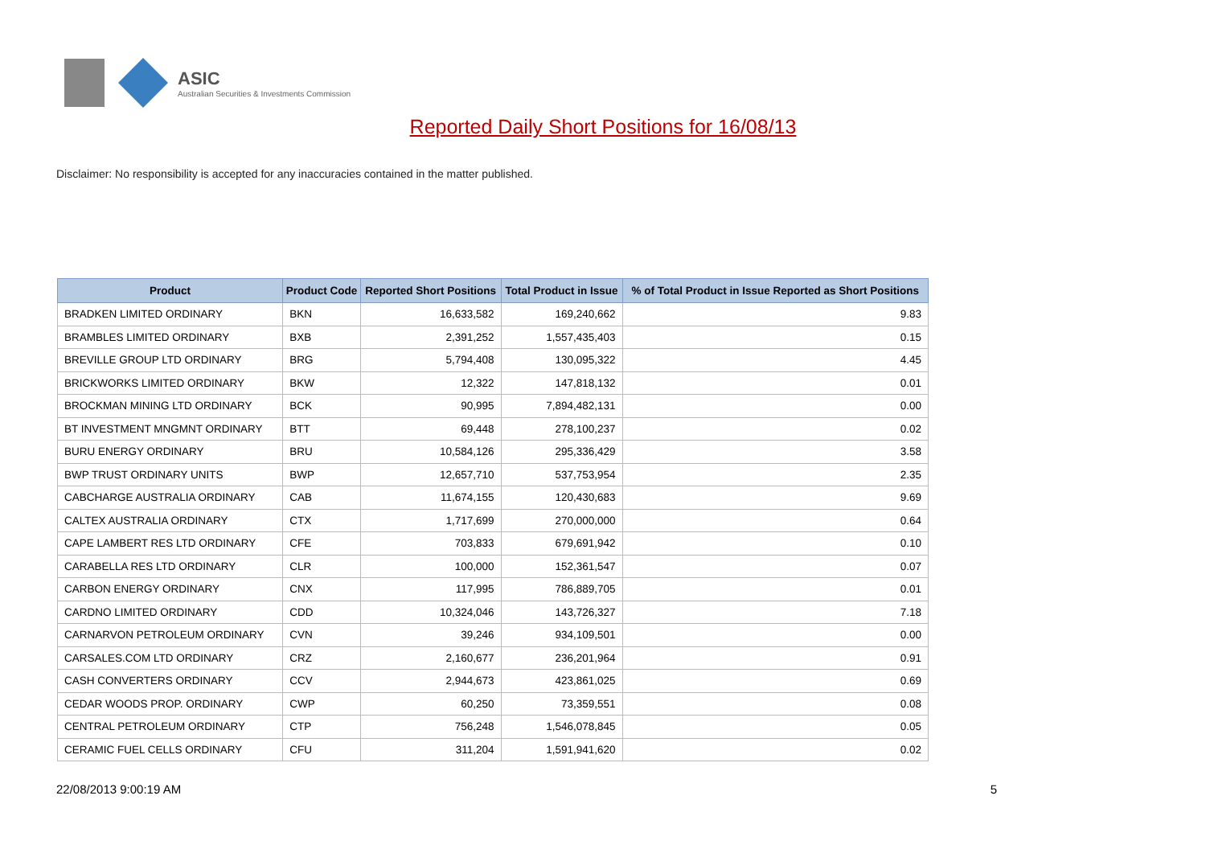ASIC
Australian Securities & Investments Commission
Reported Daily Short Positions for 16/08/13
Disclaimer: No responsibility is accepted for any inaccuracies contained in the matter published.
| Product | Product Code | Reported Short Positions | Total Product in Issue | % of Total Product in Issue Reported as Short Positions |
| --- | --- | --- | --- | --- |
| BRADKEN LIMITED ORDINARY | BKN | 16,633,582 | 169,240,662 | 9.83 |
| BRAMBLES LIMITED ORDINARY | BXB | 2,391,252 | 1,557,435,403 | 0.15 |
| BREVILLE GROUP LTD ORDINARY | BRG | 5,794,408 | 130,095,322 | 4.45 |
| BRICKWORKS LIMITED ORDINARY | BKW | 12,322 | 147,818,132 | 0.01 |
| BROCKMAN MINING LTD ORDINARY | BCK | 90,995 | 7,894,482,131 | 0.00 |
| BT INVESTMENT MNGMNT ORDINARY | BTT | 69,448 | 278,100,237 | 0.02 |
| BURU ENERGY ORDINARY | BRU | 10,584,126 | 295,336,429 | 3.58 |
| BWP TRUST ORDINARY UNITS | BWP | 12,657,710 | 537,753,954 | 2.35 |
| CABCHARGE AUSTRALIA ORDINARY | CAB | 11,674,155 | 120,430,683 | 9.69 |
| CALTEX AUSTRALIA ORDINARY | CTX | 1,717,699 | 270,000,000 | 0.64 |
| CAPE LAMBERT RES LTD ORDINARY | CFE | 703,833 | 679,691,942 | 0.10 |
| CARABELLA RES LTD ORDINARY | CLR | 100,000 | 152,361,547 | 0.07 |
| CARBON ENERGY ORDINARY | CNX | 117,995 | 786,889,705 | 0.01 |
| CARDNO LIMITED ORDINARY | CDD | 10,324,046 | 143,726,327 | 7.18 |
| CARNARVON PETROLEUM ORDINARY | CVN | 39,246 | 934,109,501 | 0.00 |
| CARSALES.COM LTD ORDINARY | CRZ | 2,160,677 | 236,201,964 | 0.91 |
| CASH CONVERTERS ORDINARY | CCV | 2,944,673 | 423,861,025 | 0.69 |
| CEDAR WOODS PROP. ORDINARY | CWP | 60,250 | 73,359,551 | 0.08 |
| CENTRAL PETROLEUM ORDINARY | CTP | 756,248 | 1,546,078,845 | 0.05 |
| CERAMIC FUEL CELLS ORDINARY | CFU | 311,204 | 1,591,941,620 | 0.02 |
22/08/2013 9:00:19 AM 5